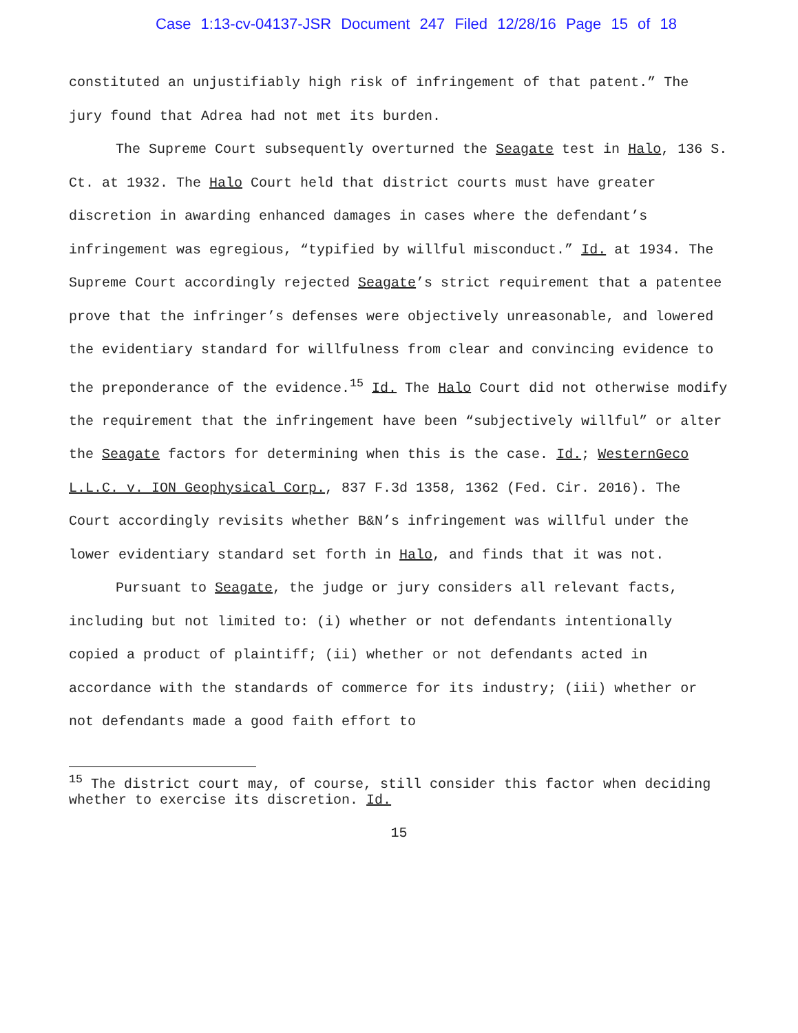Case 1:13-cv-04137-JSR Document 247 Filed 12/28/16 Page 15 of 18
constituted an unjustifiably high risk of infringement of that patent.” The jury found that Adrea had not met its burden.
The Supreme Court subsequently overturned the Seagate test in Halo, 136 S. Ct. at 1932. The Halo Court held that district courts must have greater discretion in awarding enhanced damages in cases where the defendant’s infringement was egregious, “typified by willful misconduct.” Id. at 1934. The Supreme Court accordingly rejected Seagate’s strict requirement that a patentee prove that the infringer’s defenses were objectively unreasonable, and lowered the evidentiary standard for willfulness from clear and convincing evidence to the preponderance of the evidence.<sup>15</sup> Id. The Halo Court did not otherwise modify the requirement that the infringement have been “subjectively willful” or alter the Seagate factors for determining when this is the case. Id.; WesternGeco L.L.C. v. ION Geophysical Corp., 837 F.3d 1358, 1362 (Fed. Cir. 2016). The Court accordingly revisits whether B&N’s infringement was willful under the lower evidentiary standard set forth in Halo, and finds that it was not.
Pursuant to Seagate, the judge or jury considers all relevant facts, including but not limited to: (i) whether or not defendants intentionally copied a product of plaintiff; (ii) whether or not defendants acted in accordance with the standards of commerce for its industry; (iii) whether or not defendants made a good faith effort to
<sup>15</sup> The district court may, of course, still consider this factor when deciding whether to exercise its discretion. Id.
15